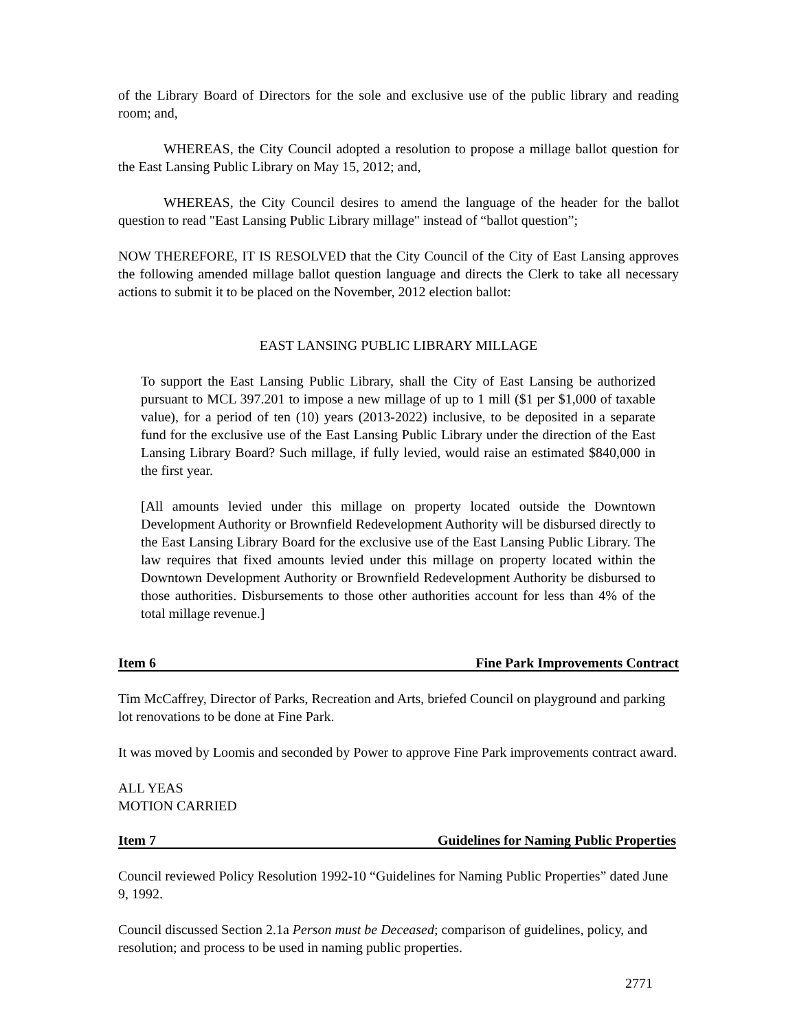of the Library Board of Directors for the sole and exclusive use of the public library and reading room; and,
WHEREAS, the City Council adopted a resolution to propose a millage ballot question for the East Lansing Public Library on May 15, 2012; and,
WHEREAS, the City Council desires to amend the language of the header for the ballot question to read "East Lansing Public Library millage" instead of “ballot question”;
NOW THEREFORE, IT IS RESOLVED that the City Council of the City of East Lansing approves the following amended millage ballot question language and directs the Clerk to take all necessary actions to submit it to be placed on the November, 2012 election ballot:
EAST LANSING PUBLIC LIBRARY MILLAGE
To support the East Lansing Public Library, shall the City of East Lansing be authorized pursuant to MCL 397.201 to impose a new millage of up to 1 mill ($1 per $1,000 of taxable value), for a period of ten (10) years (2013-2022) inclusive, to be deposited in a separate fund for the exclusive use of the East Lansing Public Library under the direction of the East Lansing Library Board? Such millage, if fully levied, would raise an estimated $840,000 in the first year.
[All amounts levied under this millage on property located outside the Downtown Development Authority or Brownfield Redevelopment Authority will be disbursed directly to the East Lansing Library Board for the exclusive use of the East Lansing Public Library. The law requires that fixed amounts levied under this millage on property located within the Downtown Development Authority or Brownfield Redevelopment Authority be disbursed to those authorities. Disbursements to those other authorities account for less than 4% of the total millage revenue.]
Item 6 Fine Park Improvements Contract
Tim McCaffrey, Director of Parks, Recreation and Arts, briefed Council on playground and parking lot renovations to be done at Fine Park.
It was moved by Loomis and seconded by Power to approve Fine Park improvements contract award.
ALL YEAS
MOTION CARRIED
Item 7 Guidelines for Naming Public Properties
Council reviewed Policy Resolution 1992-10 “Guidelines for Naming Public Properties” dated June 9, 1992.
Council discussed Section 2.1a Person must be Deceased; comparison of guidelines, policy, and resolution; and process to be used in naming public properties.
2771